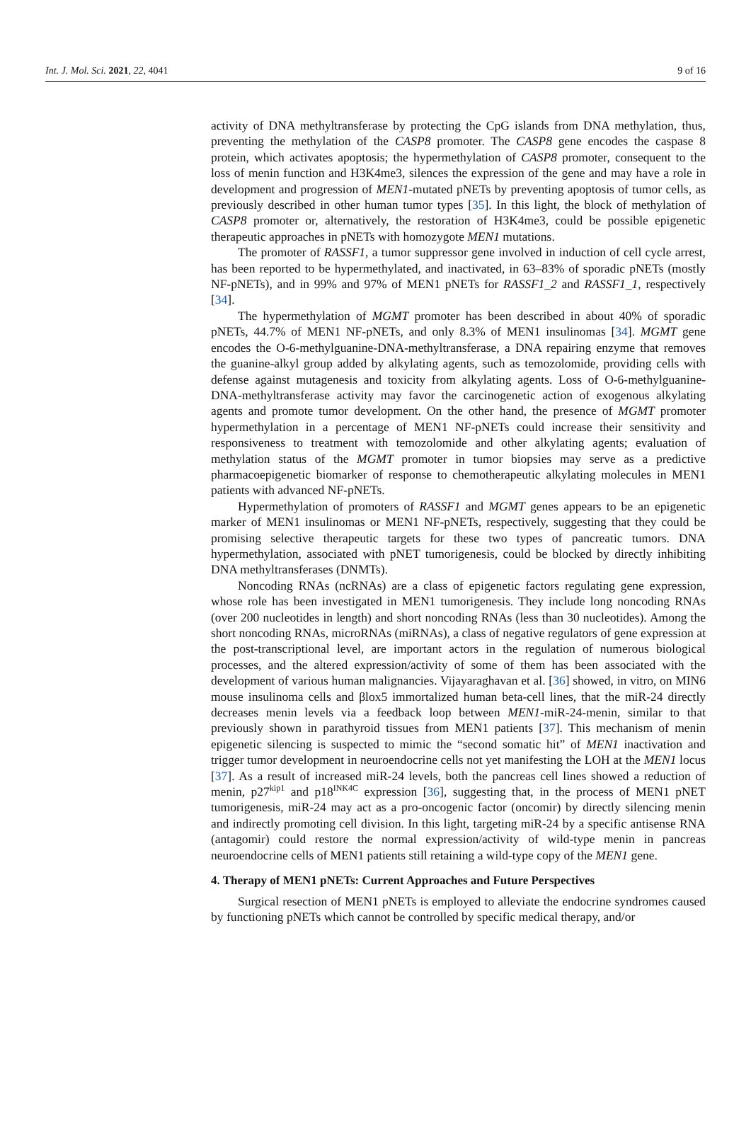Int. J. Mol. Sci. 2021, 22, 4041 9 of 16
activity of DNA methyltransferase by protecting the CpG islands from DNA methylation, thus, preventing the methylation of the CASP8 promoter. The CASP8 gene encodes the caspase 8 protein, which activates apoptosis; the hypermethylation of CASP8 promoter, consequent to the loss of menin function and H3K4me3, silences the expression of the gene and may have a role in development and progression of MEN1-mutated pNETs by preventing apoptosis of tumor cells, as previously described in other human tumor types [35]. In this light, the block of methylation of CASP8 promoter or, alternatively, the restoration of H3K4me3, could be possible epigenetic therapeutic approaches in pNETs with homozygote MEN1 mutations.
The promoter of RASSF1, a tumor suppressor gene involved in induction of cell cycle arrest, has been reported to be hypermethylated, and inactivated, in 63–83% of sporadic pNETs (mostly NF-pNETs), and in 99% and 97% of MEN1 pNETs for RASSF1_2 and RASSF1_1, respectively [34].
The hypermethylation of MGMT promoter has been described in about 40% of sporadic pNETs, 44.7% of MEN1 NF-pNETs, and only 8.3% of MEN1 insulinomas [34]. MGMT gene encodes the O-6-methylguanine-DNA-methyltransferase, a DNA repairing enzyme that removes the guanine-alkyl group added by alkylating agents, such as temozolomide, providing cells with defense against mutagenesis and toxicity from alkylating agents. Loss of O-6-methylguanine-DNA-methyltransferase activity may favor the carcinogenetic action of exogenous alkylating agents and promote tumor development. On the other hand, the presence of MGMT promoter hypermethylation in a percentage of MEN1 NF-pNETs could increase their sensitivity and responsiveness to treatment with temozolomide and other alkylating agents; evaluation of methylation status of the MGMT promoter in tumor biopsies may serve as a predictive pharmacoepigenetic biomarker of response to chemotherapeutic alkylating molecules in MEN1 patients with advanced NF-pNETs.
Hypermethylation of promoters of RASSF1 and MGMT genes appears to be an epigenetic marker of MEN1 insulinomas or MEN1 NF-pNETs, respectively, suggesting that they could be promising selective therapeutic targets for these two types of pancreatic tumors. DNA hypermethylation, associated with pNET tumorigenesis, could be blocked by directly inhibiting DNA methyltransferases (DNMTs).
Noncoding RNAs (ncRNAs) are a class of epigenetic factors regulating gene expression, whose role has been investigated in MEN1 tumorigenesis. They include long noncoding RNAs (over 200 nucleotides in length) and short noncoding RNAs (less than 30 nucleotides). Among the short noncoding RNAs, microRNAs (miRNAs), a class of negative regulators of gene expression at the post-transcriptional level, are important actors in the regulation of numerous biological processes, and the altered expression/activity of some of them has been associated with the development of various human malignancies. Vijayaraghavan et al. [36] showed, in vitro, on MIN6 mouse insulinoma cells and βlox5 immortalized human beta-cell lines, that the miR-24 directly decreases menin levels via a feedback loop between MEN1-miR-24-menin, similar to that previously shown in parathyroid tissues from MEN1 patients [37]. This mechanism of menin epigenetic silencing is suspected to mimic the “second somatic hit” of MEN1 inactivation and trigger tumor development in neuroendocrine cells not yet manifesting the LOH at the MEN1 locus [37]. As a result of increased miR-24 levels, both the pancreas cell lines showed a reduction of menin, p27<sup>kip1</sup> and p18<sup>INK4C</sup> expression [36], suggesting that, in the process of MEN1 pNET tumorigenesis, miR-24 may act as a pro-oncogenic factor (oncomir) by directly silencing menin and indirectly promoting cell division. In this light, targeting miR-24 by a specific antisense RNA (antagomir) could restore the normal expression/activity of wild-type menin in pancreas neuroendocrine cells of MEN1 patients still retaining a wild-type copy of the MEN1 gene.
4. Therapy of MEN1 pNETs: Current Approaches and Future Perspectives
Surgical resection of MEN1 pNETs is employed to alleviate the endocrine syndromes caused by functioning pNETs which cannot be controlled by specific medical therapy, and/or